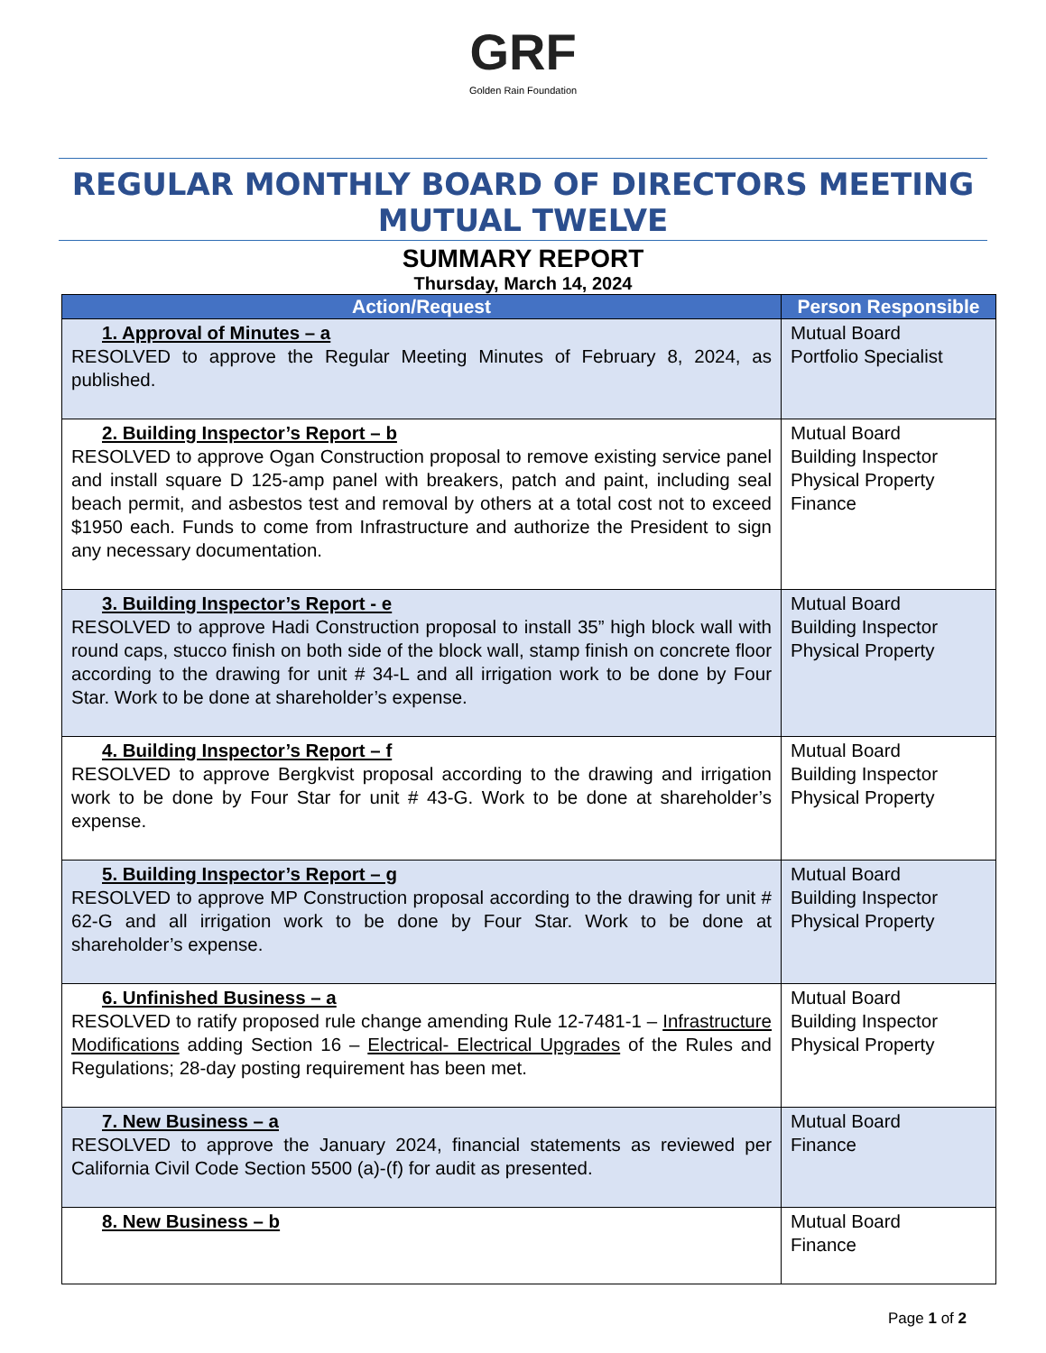GRF
Golden Rain Foundation
REGULAR MONTHLY BOARD OF DIRECTORS MEETING
MUTUAL TWELVE
SUMMARY REPORT
Thursday, March 14, 2024
| Action/Request | Person Responsible |
| --- | --- |
| 1. Approval of Minutes – a RESOLVED to approve the Regular Meeting Minutes of February 8, 2024, as published. | Mutual Board Portfolio Specialist |
| 2. Building Inspector’s Report – b RESOLVED to approve Ogan Construction proposal to remove existing service panel and install square D 125-amp panel with breakers, patch and paint, including seal beach permit, and asbestos test and removal by others at a total cost not to exceed $1950 each. Funds to come from Infrastructure and authorize the President to sign any necessary documentation. | Mutual Board Building Inspector Physical Property Finance |
| 3. Building Inspector’s Report - e RESOLVED to approve Hadi Construction proposal to install 35” high block wall with round caps, stucco finish on both side of the block wall, stamp finish on concrete floor according to the drawing for unit # 34-L and all irrigation work to be done by Four Star. Work to be done at shareholder’s expense. | Mutual Board Building Inspector Physical Property |
| 4. Building Inspector’s Report – f RESOLVED to approve Bergkvist proposal according to the drawing and irrigation work to be done by Four Star for unit # 43-G. Work to be done at shareholder’s expense. | Mutual Board Building Inspector Physical Property |
| 5. Building Inspector’s Report – g RESOLVED to approve MP Construction proposal according to the drawing for unit # 62-G and all irrigation work to be done by Four Star. Work to be done at shareholder’s expense. | Mutual Board Building Inspector Physical Property |
| 6. Unfinished Business – a RESOLVED to ratify proposed rule change amending Rule 12-7481-1 – Infrastructure Modifications adding Section 16 – Electrical- Electrical Upgrades of the Rules and Regulations; 28-day posting requirement has been met. | Mutual Board Building Inspector Physical Property |
| 7. New Business – a RESOLVED to approve the January 2024, financial statements as reviewed per California Civil Code Section 5500 (a)-(f) for audit as presented. | Mutual Board Finance |
| 8. New Business – b | Mutual Board Finance |
Page 1 of 2